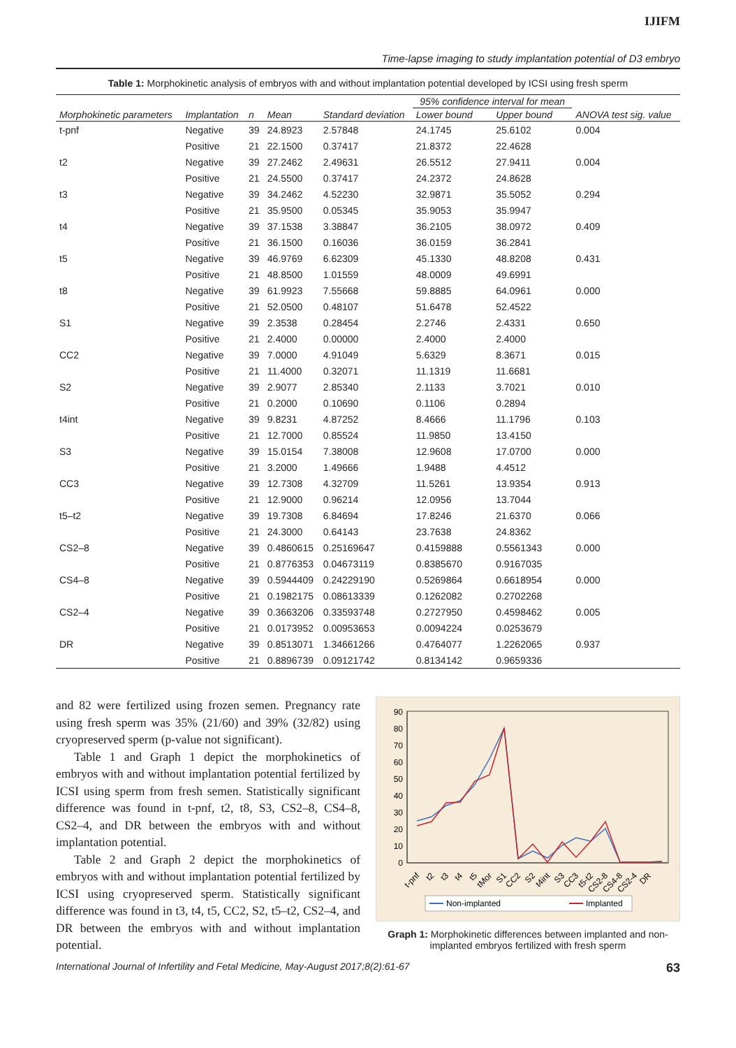IJIFM
Time-lapse imaging to study implantation potential of D3 embryo
Table 1: Morphokinetic analysis of embryos with and without implantation potential developed by ICSI using fresh sperm
| Morphokinetic parameters | Implantation | n | Mean | Standard deviation | 95% confidence interval for mean | | ANOVA test sig. value |
| --- | --- | --- | --- | --- | --- | --- | --- |
| | | | | | Lower bound | Upper bound | |
| t-pnf | Negative | 39 | 24.8923 | 2.57848 | 24.1745 | 25.6102 | 0.004 |
| | Positive | 21 | 22.1500 | 0.37417 | 21.8372 | 22.4628 | |
| t2 | Negative | 39 | 27.2462 | 2.49631 | 26.5512 | 27.9411 | 0.004 |
| | Positive | 21 | 24.5500 | 0.37417 | 24.2372 | 24.8628 | |
| t3 | Negative | 39 | 34.2462 | 4.52230 | 32.9871 | 35.5052 | 0.294 |
| | Positive | 21 | 35.9500 | 0.05345 | 35.9053 | 35.9947 | |
| t4 | Negative | 39 | 37.1538 | 3.38847 | 36.2105 | 38.0972 | 0.409 |
| | Positive | 21 | 36.1500 | 0.16036 | 36.0159 | 36.2841 | |
| t5 | Negative | 39 | 46.9769 | 6.62309 | 45.1330 | 48.8208 | 0.431 |
| | Positive | 21 | 48.8500 | 1.01559 | 48.0009 | 49.6991 | |
| t8 | Negative | 39 | 61.9923 | 7.55668 | 59.8885 | 64.0961 | 0.000 |
| | Positive | 21 | 52.0500 | 0.48107 | 51.6478 | 52.4522 | |
| S1 | Negative | 39 | 2.3538 | 0.28454 | 2.2746 | 2.4331 | 0.650 |
| | Positive | 21 | 2.4000 | 0.00000 | 2.4000 | 2.4000 | |
| CC2 | Negative | 39 | 7.0000 | 4.91049 | 5.6329 | 8.3671 | 0.015 |
| | Positive | 21 | 11.4000 | 0.32071 | 11.1319 | 11.6681 | |
| S2 | Negative | 39 | 2.9077 | 2.85340 | 2.1133 | 3.7021 | 0.010 |
| | Positive | 21 | 0.2000 | 0.10690 | 0.1106 | 0.2894 | |
| t4int | Negative | 39 | 9.8231 | 4.87252 | 8.4666 | 11.1796 | 0.103 |
| | Positive | 21 | 12.7000 | 0.85524 | 11.9850 | 13.4150 | |
| S3 | Negative | 39 | 15.0154 | 7.38008 | 12.9608 | 17.0700 | 0.000 |
| | Positive | 21 | 3.2000 | 1.49666 | 1.9488 | 4.4512 | |
| CC3 | Negative | 39 | 12.7308 | 4.32709 | 11.5261 | 13.9354 | 0.913 |
| | Positive | 21 | 12.9000 | 0.96214 | 12.0956 | 13.7044 | |
| t5–t2 | Negative | 39 | 19.7308 | 6.84694 | 17.8246 | 21.6370 | 0.066 |
| | Positive | 21 | 24.3000 | 0.64143 | 23.7638 | 24.8362 | |
| CS2–8 | Negative | 39 | 0.4860615 | 0.25169647 | 0.4159888 | 0.5561343 | 0.000 |
| | Positive | 21 | 0.8776353 | 0.04673119 | 0.8385670 | 0.9167035 | |
| CS4–8 | Negative | 39 | 0.5944409 | 0.24229190 | 0.5269864 | 0.6618954 | 0.000 |
| | Positive | 21 | 0.1982175 | 0.08613339 | 0.1262082 | 0.2702268 | |
| CS2–4 | Negative | 39 | 0.3663206 | 0.33593748 | 0.2727950 | 0.4598462 | 0.005 |
| | Positive | 21 | 0.0173952 | 0.00953653 | 0.0094224 | 0.0253679 | |
| DR | Negative | 39 | 0.8513071 | 1.34661266 | 0.4764077 | 1.2262065 | 0.937 |
| | Positive | 21 | 0.8896739 | 0.09121742 | 0.8134142 | 0.9659336 | |
and 82 were fertilized using frozen semen. Pregnancy rate using fresh sperm was 35% (21/60) and 39% (32/82) using cryopreserved sperm (p-value not significant).
Table 1 and Graph 1 depict the morphokinetics of embryos with and without implantation potential fertilized by ICSI using sperm from fresh semen. Statistically significant difference was found in t-pnf, t2, t8, S3, CS2–8, CS4–8, CS2–4, and DR between the embryos with and without implantation potential.
Table 2 and Graph 2 depict the morphokinetics of embryos with and without implantation potential fertilized by ICSI using cryopreserved sperm. Statistically significant difference was found in t3, t4, t5, CC2, S2, t5–t2, CS2–4, and DR between the embryos with and without implantation potential.
0
10
20
30
40
50
60
70
80
90
t-pnf
t2
t3
t4
t5
tMor
S1
CC2
S2
t4int
S3
CC3
t5-t2
CS2-8
CS4-8
CS2-4
DR
Non-implanted
Implanted
Graph 1: Morphokinetic differences between implanted and non-implanted embryos fertilized with fresh sperm
International Journal of Infertility and Fetal Medicine, May-August 2017;8(2):61-67 63